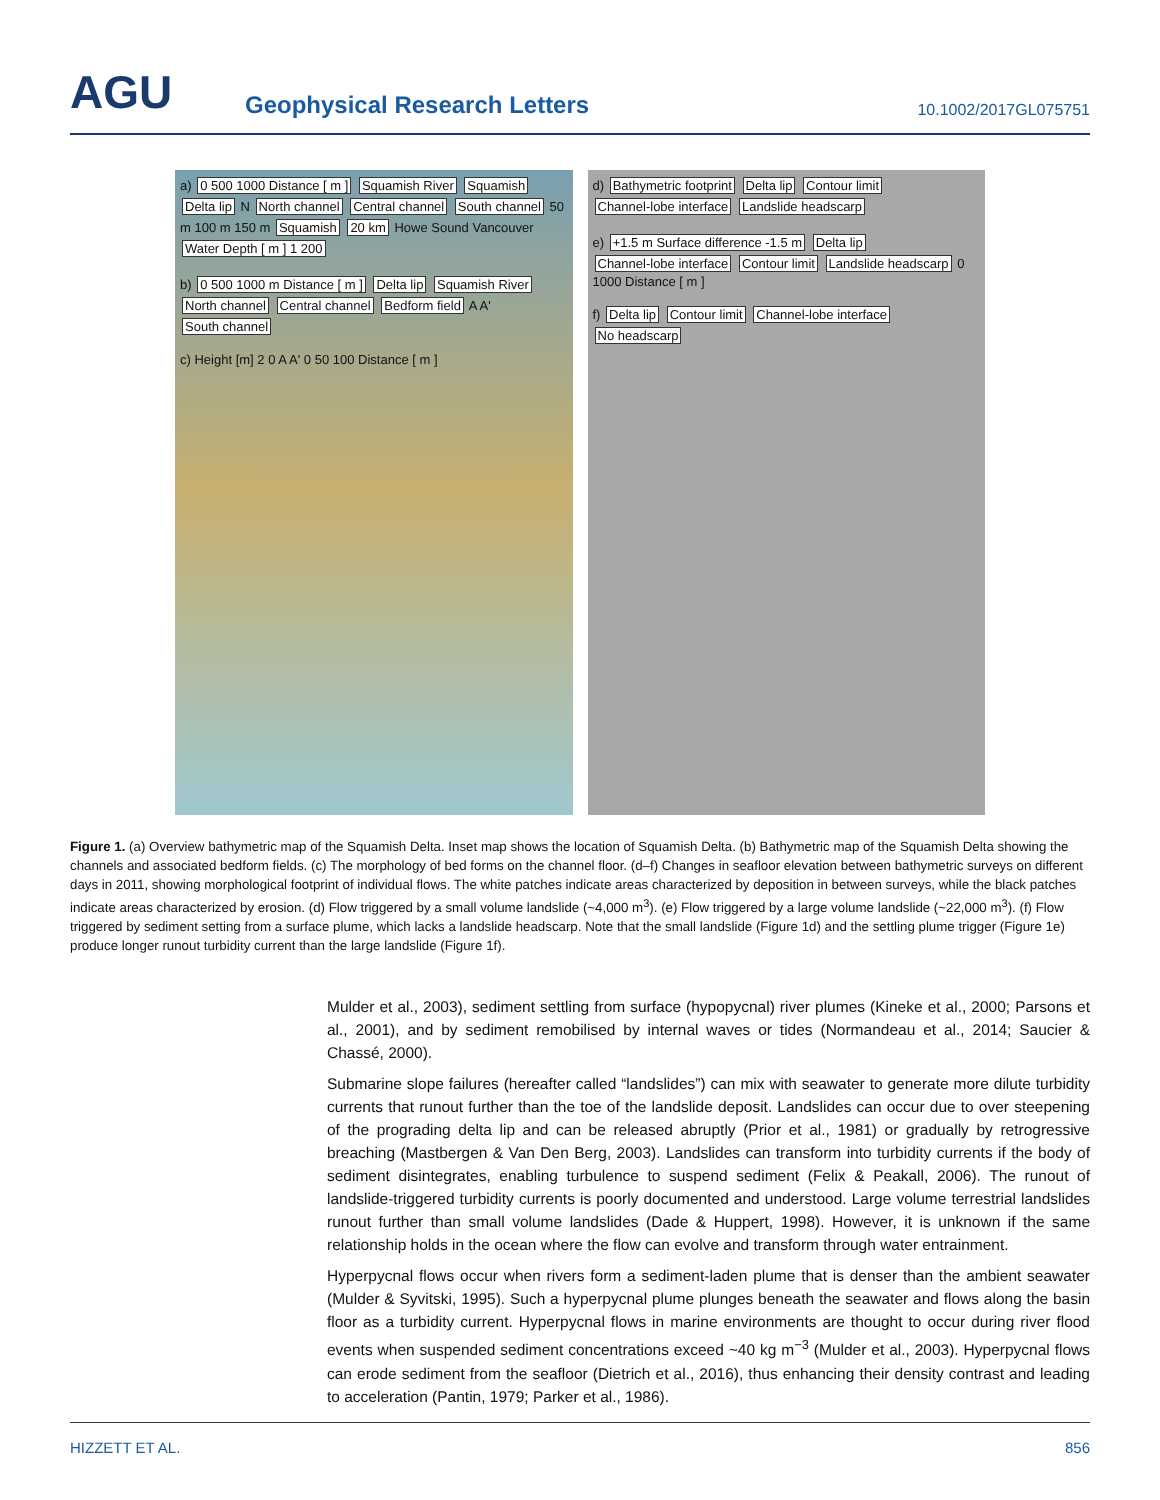AGU
Geophysical Research Letters
10.1002/2017GL075751
a) 0 500 1000 Distance [ m ] Squamish River Squamish Delta lip N North channel Central channel South channel 50 m 100 m 150 m Squamish 20 km Howe Sound Vancouver Water Depth [ m ] 1 200
b) 0 500 1000 m Distance [ m ] Delta lip Squamish River North channel Central channel Bedform field A A' South channel
c) Height [m] 2 0 A A' 0 50 100 Distance [ m ]
d) Bathymetric footprint Delta lip Contour limit Channel-lobe interface Landslide headscarp
e) +1.5 m Surface difference -1.5 m Delta lip Channel-lobe interface Contour limit Landslide headscarp 0 1000 Distance [ m ]
f) Delta lip Contour limit Channel-lobe interface No headscarp
Figure 1. (a) Overview bathymetric map of the Squamish Delta. Inset map shows the location of Squamish Delta. (b) Bathymetric map of the Squamish Delta showing the channels and associated bedform fields. (c) The morphology of bed forms on the channel floor. (d–f) Changes in seafloor elevation between bathymetric surveys on different days in 2011, showing morphological footprint of individual flows. The white patches indicate areas characterized by deposition in between surveys, while the black patches indicate areas characterized by erosion. (d) Flow triggered by a small volume landslide (~4,000 m<sup>3</sup>). (e) Flow triggered by a large volume landslide (~22,000 m<sup>3</sup>). (f) Flow triggered by sediment setting from a surface plume, which lacks a landslide headscarp. Note that the small landslide (Figure 1d) and the settling plume trigger (Figure 1e) produce longer runout turbidity current than the large landslide (Figure 1f).
Mulder et al., 2003), sediment settling from surface (hypopycnal) river plumes (Kineke et al., 2000; Parsons et al., 2001), and by sediment remobilised by internal waves or tides (Normandeau et al., 2014; Saucier & Chassé, 2000).
Submarine slope failures (hereafter called “landslides”) can mix with seawater to generate more dilute turbidity currents that runout further than the toe of the landslide deposit. Landslides can occur due to over steepening of the prograding delta lip and can be released abruptly (Prior et al., 1981) or gradually by retrogressive breaching (Mastbergen & Van Den Berg, 2003). Landslides can transform into turbidity currents if the body of sediment disintegrates, enabling turbulence to suspend sediment (Felix & Peakall, 2006). The runout of landslide-triggered turbidity currents is poorly documented and understood. Large volume terrestrial landslides runout further than small volume landslides (Dade & Huppert, 1998). However, it is unknown if the same relationship holds in the ocean where the flow can evolve and transform through water entrainment.
Hyperpycnal flows occur when rivers form a sediment-laden plume that is denser than the ambient seawater (Mulder & Syvitski, 1995). Such a hyperpycnal plume plunges beneath the seawater and flows along the basin floor as a turbidity current. Hyperpycnal flows in marine environments are thought to occur during river flood events when suspended sediment concentrations exceed ~40 kg m<sup>−3</sup> (Mulder et al., 2003). Hyperpycnal flows can erode sediment from the seafloor (Dietrich et al., 2016), thus enhancing their density contrast and leading to acceleration (Pantin, 1979; Parker et al., 1986).
HIZZETT ET AL. 856